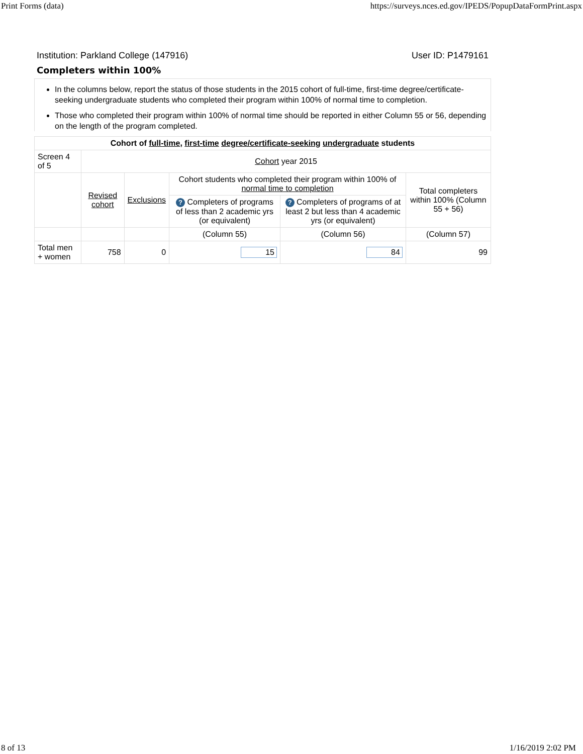Print Forms (data) https://surveys.nces.ed.gov/IPEDS/PopupDataFormPrint.aspx
Institution: Parkland College (147916) User ID: P1479161
Completers within 100%
In the columns below, report the status of those students in the 2015 cohort of full-time, first-time degree/certificate-seeking undergraduate students who completed their program within 100% of normal time to completion.
Those who completed their program within 100% of normal time should be reported in either Column 55 or 56, depending on the length of the program completed.
| Cohort of full-time , first-time degree/certificate-seeking undergraduate students | | | | | |
| --- | --- | --- | --- | --- | --- |
| Screen 4 of 5 | Cohort year 2015 | | | | |
| | Revised cohort | Exclusions | Cohort students who completed their program within 100% of normal time to completion | | Total completers within 100% (Column 55 + 56) |
| | | | ? Completers of programs of less than 2 academic yrs (or equivalent) | ? Completers of programs of at least 2 but less than 4 academic yrs (or equivalent) | |
| | | | (Column 55) | (Column 56) | (Column 57) |
| Total men + women | 758 | 0 | 15 | 84 | 99 |
8 of 13 1/16/2019 2:02 PM